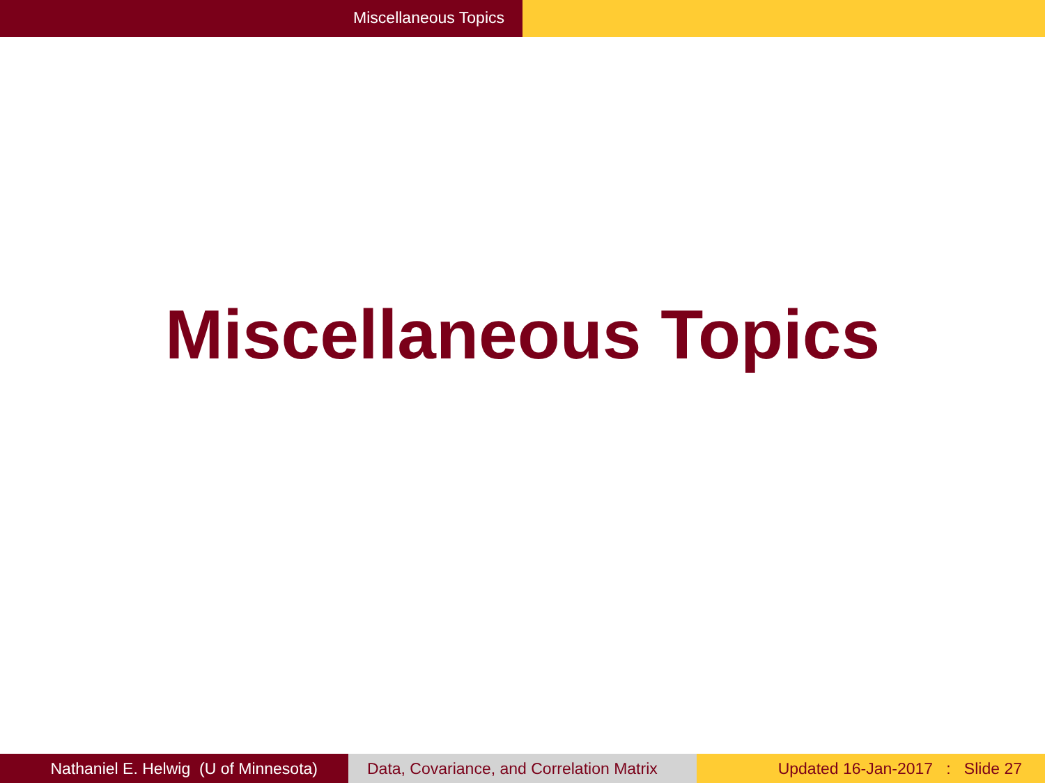Miscellaneous Topics
Miscellaneous Topics
Nathaniel E. Helwig (U of Minnesota)
Data, Covariance, and Correlation Matrix
Updated 16-Jan-2017 : Slide 27